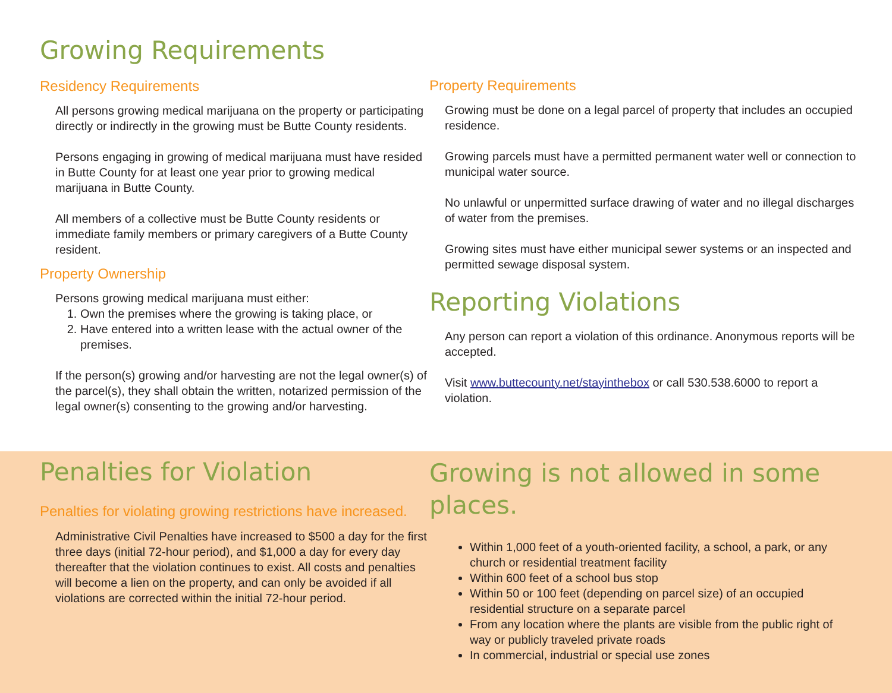Growing Requirements
Residency Requirements
All persons growing medical marijuana on the property or participating directly or indirectly in the growing must be Butte County residents.
Persons engaging in growing of medical marijuana must have resided in Butte County for at least one year prior to growing medical marijuana in Butte County.
All members of a collective must be Butte County residents or immediate family members or primary caregivers of a Butte County resident.
Property Ownership
Persons growing medical marijuana must either:
1. Own the premises where the growing is taking place, or
2. Have entered into a written lease with the actual owner of the premises.
If the person(s) growing and/or harvesting are not the legal owner(s) of the parcel(s), they shall obtain the written, notarized permission of the legal owner(s) consenting to the growing and/or harvesting.
Property Requirements
Growing must be done on a legal parcel of property that includes an occupied residence.
Growing parcels must have a permitted permanent water well or connection to municipal water source.
No unlawful or unpermitted surface drawing of water and no illegal discharges of water from the premises.
Growing sites must have either municipal sewer systems or an inspected and permitted sewage disposal system.
Reporting Violations
Any person can report a violation of this ordinance. Anonymous reports will be accepted.
Visit www.buttecounty.net/stayinthebox or call 530.538.6000 to report a violation.
Penalties for Violation
Penalties for violating growing restrictions have increased.
Administrative Civil Penalties have increased to $500 a day for the first three days (initial 72-hour period), and $1,000 a day for every day thereafter that the violation continues to exist. All costs and penalties will become a lien on the property, and can only be avoided if all violations are corrected within the initial 72-hour period.
Growing is not allowed in some places.
Within 1,000 feet of a youth-oriented facility, a school, a park, or any church or residential treatment facility
Within 600 feet of a school bus stop
Within 50 or 100 feet (depending on parcel size) of an occupied residential structure on a separate parcel
From any location where the plants are visible from the public right of way or publicly traveled private roads
In commercial, industrial or special use zones